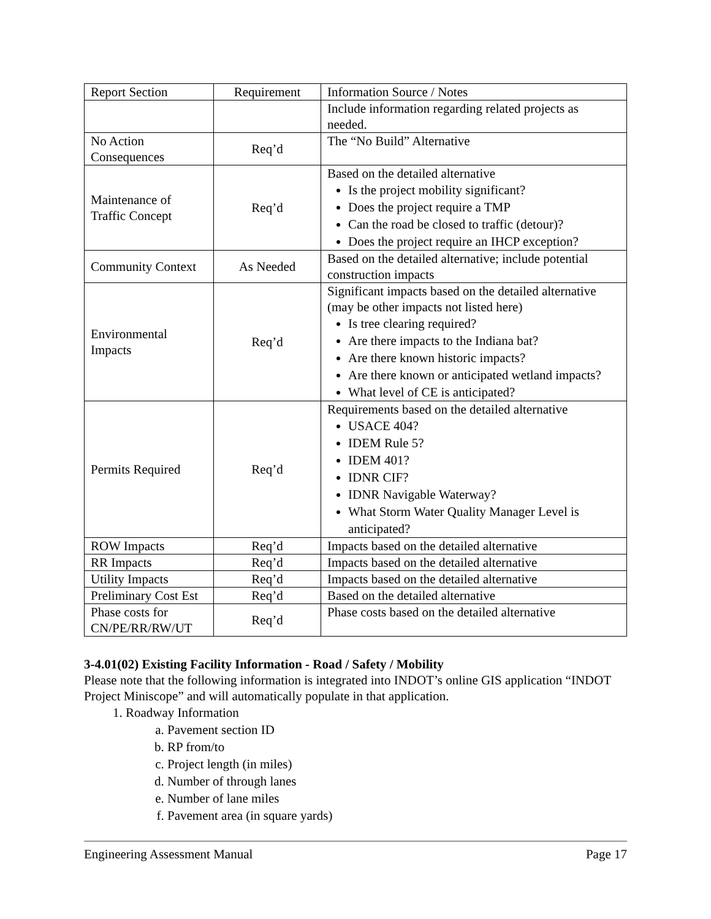| Report Section | Requirement | Information Source / Notes |
| | | Include information regarding related projects as needed. |
| No Action Consequences | Req’d | The “No Build” Alternative |
| Maintenance of Traffic Concept | Req’d | Based on the detailed alternative Is the project mobility significant? Does the project require a TMP Can the road be closed to traffic (detour)? Does the project require an IHCP exception? |
| Community Context | As Needed | Based on the detailed alternative; include potential construction impacts |
| Environmental Impacts | Req’d | Significant impacts based on the detailed alternative (may be other impacts not listed here) Is tree clearing required? Are there impacts to the Indiana bat? Are there known historic impacts? Are there known or anticipated wetland impacts? What level of CE is anticipated? |
| Permits Required | Req’d | Requirements based on the detailed alternative USACE 404? IDEM Rule 5? IDEM 401? IDNR CIF? IDNR Navigable Waterway? What Storm Water Quality Manager Level is anticipated? |
| ROW Impacts | Req’d | Impacts based on the detailed alternative |
| RR Impacts | Req’d | Impacts based on the detailed alternative |
| Utility Impacts | Req’d | Impacts based on the detailed alternative |
| Preliminary Cost Est | Req’d | Based on the detailed alternative |
| Phase costs for CN/PE/RR/RW/UT | Req’d | Phase costs based on the detailed alternative |
3-4.01(02) Existing Facility Information - Road / Safety / Mobility
Please note that the following information is integrated into INDOT’s online GIS application “INDOT Project Miniscope” and will automatically populate in that application.
1. Roadway Information
a. Pavement section ID
b. RP from/to
c. Project length (in miles)
d. Number of through lanes
e. Number of lane miles
f. Pavement area (in square yards)
Engineering Assessment Manual Page 17